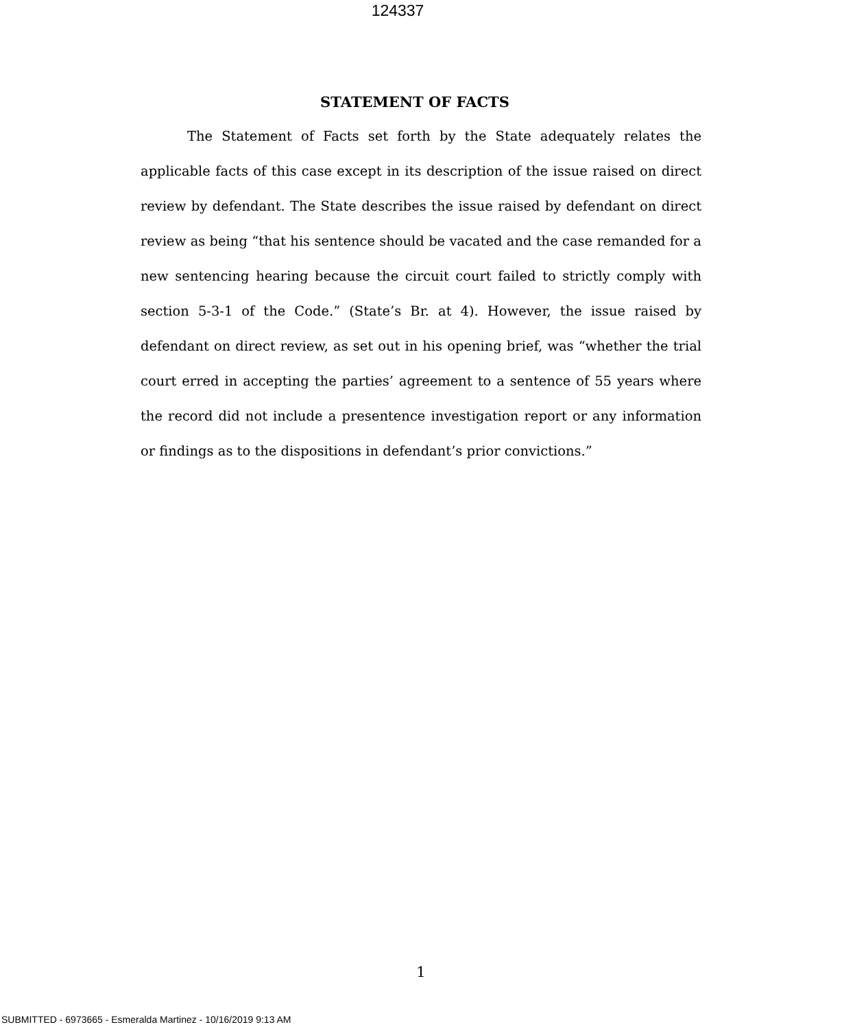124337
STATEMENT OF FACTS
The Statement of Facts set forth by the State adequately relates the applicable facts of this case except in its description of the issue raised on direct review by defendant. The State describes the issue raised by defendant on direct review as being “that his sentence should be vacated and the case remanded for a new sentencing hearing because the circuit court failed to strictly comply with section 5-3-1 of the Code.” (State’s Br. at 4). However, the issue raised by defendant on direct review, as set out in his opening brief, was “whether the trial court erred in accepting the parties’ agreement to a sentence of 55 years where the record did not include a presentence investigation report or any information or findings as to the dispositions in defendant’s prior convictions.”
1
SUBMITTED - 6973665 - Esmeralda Martinez - 10/16/2019 9:13 AM